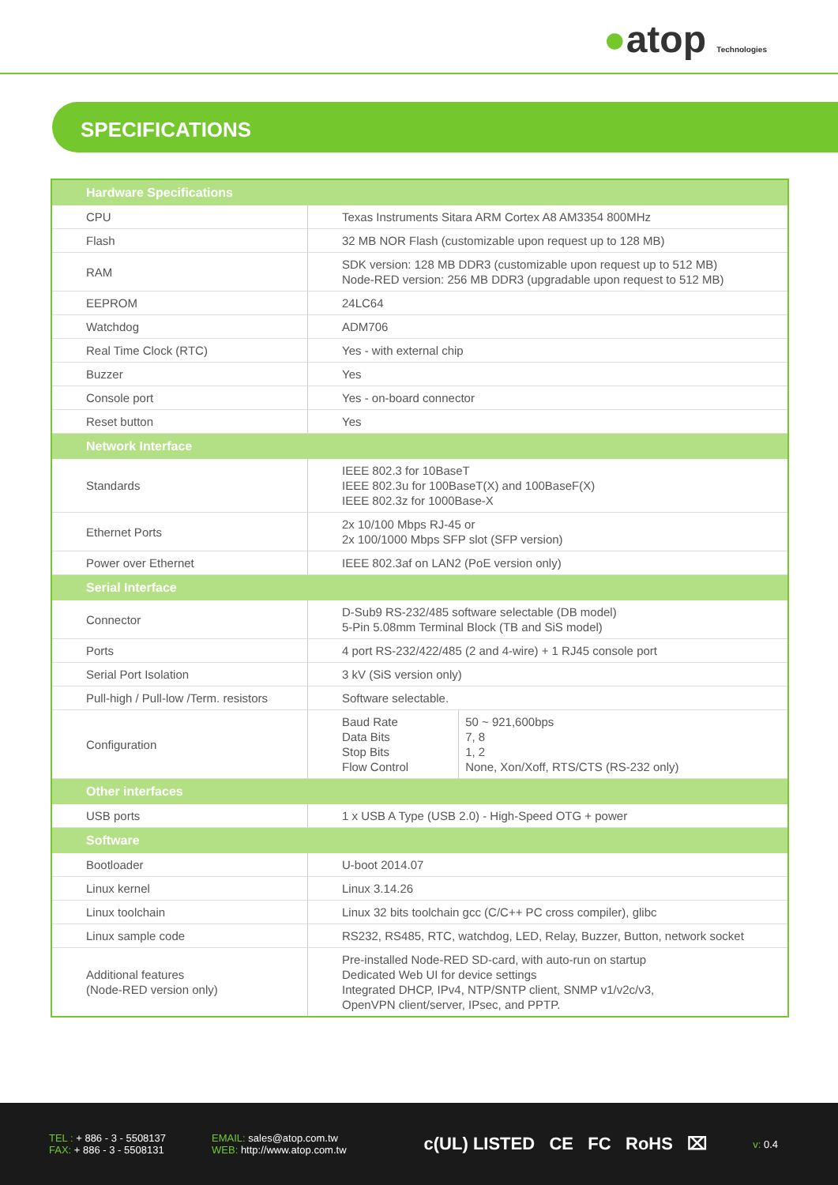●atop Technologies
SPECIFICATIONS
| Hardware Specifications | | |
| --- | --- | --- |
| CPU | Texas Instruments Sitara ARM Cortex A8 AM3354 800MHz | |
| Flash | 32 MB NOR Flash (customizable upon request up to 128 MB) | |
| RAM | SDK version: 128 MB DDR3 (customizable upon request up to 512 MB) Node-RED version: 256 MB DDR3 (upgradable upon request to 512 MB) | |
| EEPROM | 24LC64 | |
| Watchdog | ADM706 | |
| Real Time Clock (RTC) | Yes - with external chip | |
| Buzzer | Yes | |
| Console port | Yes - on-board connector | |
| Reset button | Yes | |
| Network Interface | | |
| Standards | IEEE 802.3 for 10BaseT IEEE 802.3u for 100BaseT(X) and 100BaseF(X) IEEE 802.3z for 1000Base-X | |
| Ethernet Ports | 2x 10/100 Mbps RJ-45 or 2x 100/1000 Mbps SFP slot (SFP version) | |
| Power over Ethernet | IEEE 802.3af on LAN2 (PoE version only) | |
| Serial Interface | | |
| Connector | D-Sub9 RS-232/485 software selectable (DB model) 5-Pin 5.08mm Terminal Block (TB and SiS model) | |
| Ports | 4 port RS-232/422/485 (2 and 4-wire) + 1 RJ45 console port | |
| Serial Port Isolation | 3 kV (SiS version only) | |
| Pull-high / Pull-low /Term. resistors | Software selectable. | |
| Configuration | Baud Rate Data Bits Stop Bits Flow Control | 50 ~ 921,600bps 7, 8 1, 2 None, Xon/Xoff, RTS/CTS (RS-232 only) |
| Other interfaces | | |
| USB ports | 1 x USB A Type (USB 2.0) - High-Speed OTG + power | |
| Software | | |
| Bootloader | U-boot 2014.07 | |
| Linux kernel | Linux 3.14.26 | |
| Linux toolchain | Linux 32 bits toolchain gcc (C/C++ PC cross compiler), glibc | |
| Linux sample code | RS232, RS485, RTC, watchdog, LED, Relay, Buzzer, Button, network socket | |
| Additional features (Node-RED version only) | Pre-installed Node-RED SD-card, with auto-run on startup Dedicated Web UI for device settings Integrated DHCP, IPv4, NTP/SNTP client, SNMP v1/v2c/v3, OpenVPN client/server, IPsec, and PPTP. | |
TEL : + 886 - 3 - 5508137
FAX: + 886 - 3 - 5508131
EMAIL: sales@atop.com.tw
WEB: http://www.atop.com.tw
c(UL) LISTED CE FC RoHS ⌧
v: 0.4